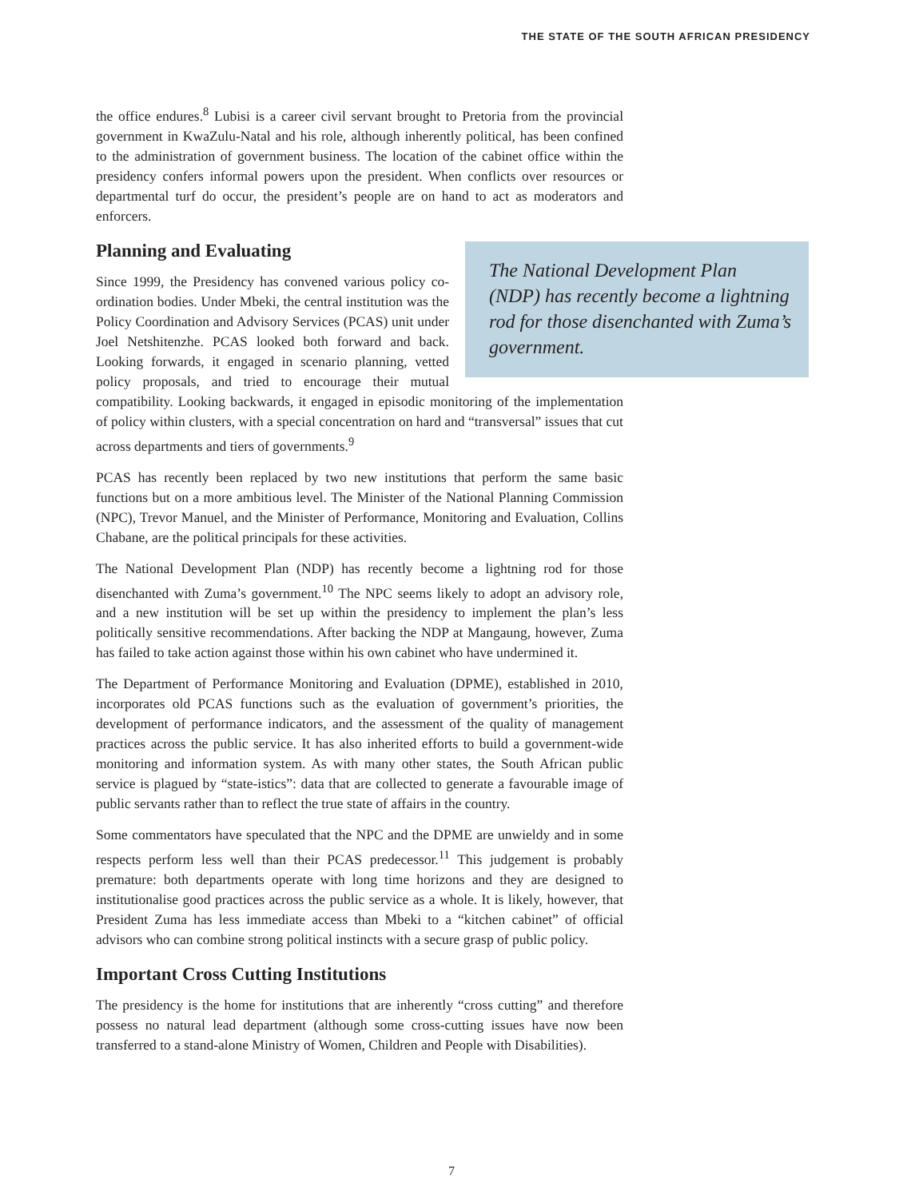THE STATE OF THE SOUTH AFRICAN PRESIDENCY
the office endures.<sup>8</sup> Lubisi is a career civil servant brought to Pretoria from the provincial government in KwaZulu-Natal and his role, although inherently political, has been confined to the administration of government business. The location of the cabinet office within the presidency confers informal powers upon the president. When conflicts over resources or departmental turf do occur, the president’s people are on hand to act as moderators and enforcers.
Planning and Evaluating
The National Development Plan (NDP) has recently become a lightning rod for those disenchanted with Zuma’s government.
Since 1999, the Presidency has convened various policy co-ordination bodies. Under Mbeki, the central institution was the Policy Coordination and Advisory Services (PCAS) unit under Joel Netshitenzhe. PCAS looked both forward and back. Looking forwards, it engaged in scenario planning, vetted policy proposals, and tried to encourage their mutual compatibility. Looking backwards, it engaged in episodic monitoring of the implementation of policy within clusters, with a special concentration on hard and “transversal” issues that cut across departments and tiers of governments.<sup>9</sup>
PCAS has recently been replaced by two new institutions that perform the same basic functions but on a more ambitious level. The Minister of the National Planning Commission (NPC), Trevor Manuel, and the Minister of Performance, Monitoring and Evaluation, Collins Chabane, are the political principals for these activities.
The National Development Plan (NDP) has recently become a lightning rod for those disenchanted with Zuma’s government.<sup>10</sup> The NPC seems likely to adopt an advisory role, and a new institution will be set up within the presidency to implement the plan’s less politically sensitive recommendations. After backing the NDP at Mangaung, however, Zuma has failed to take action against those within his own cabinet who have undermined it.
The Department of Performance Monitoring and Evaluation (DPME), established in 2010, incorporates old PCAS functions such as the evaluation of government’s priorities, the development of performance indicators, and the assessment of the quality of management practices across the public service. It has also inherited efforts to build a government-wide monitoring and information system. As with many other states, the South African public service is plagued by “state-istics”: data that are collected to generate a favourable image of public servants rather than to reflect the true state of affairs in the country.
Some commentators have speculated that the NPC and the DPME are unwieldy and in some respects perform less well than their PCAS predecessor.<sup>11</sup> This judgement is probably premature: both departments operate with long time horizons and they are designed to institutionalise good practices across the public service as a whole. It is likely, however, that President Zuma has less immediate access than Mbeki to a “kitchen cabinet” of official advisors who can combine strong political instincts with a secure grasp of public policy.
Important Cross Cutting Institutions
The presidency is the home for institutions that are inherently “cross cutting” and therefore possess no natural lead department (although some cross-cutting issues have now been transferred to a stand-alone Ministry of Women, Children and People with Disabilities).
7